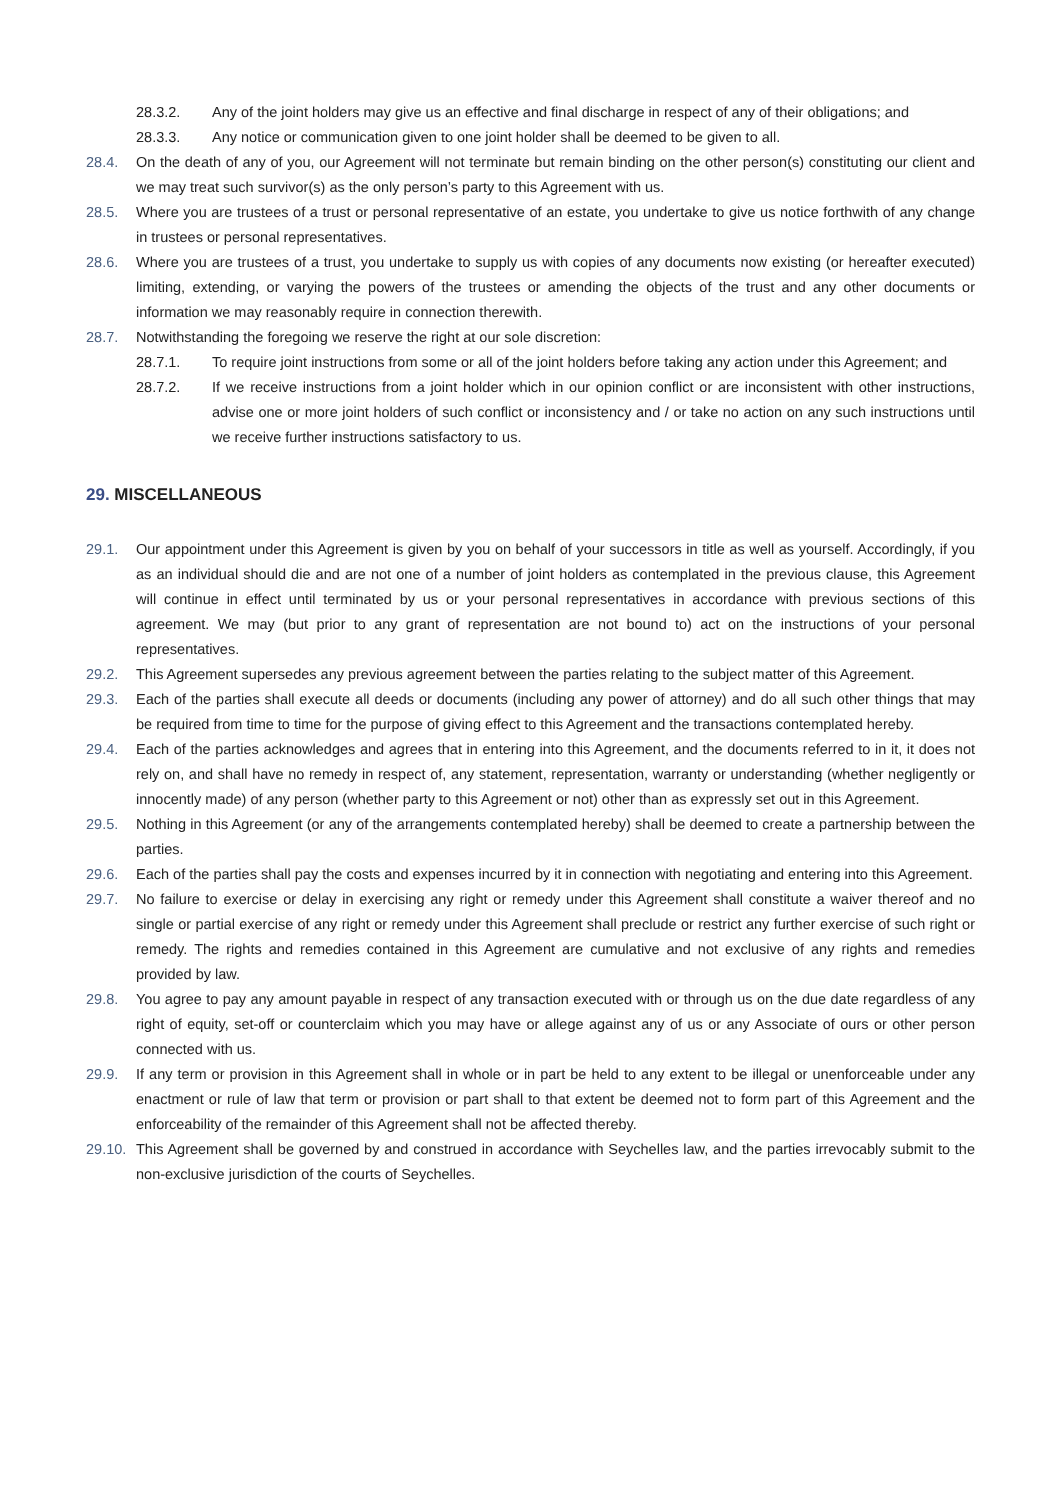28.3.2. Any of the joint holders may give us an effective and final discharge in respect of any of their obligations; and
28.3.3. Any notice or communication given to one joint holder shall be deemed to be given to all.
28.4. On the death of any of you, our Agreement will not terminate but remain binding on the other person(s) constituting our client and we may treat such survivor(s) as the only person’s party to this Agreement with us.
28.5. Where you are trustees of a trust or personal representative of an estate, you undertake to give us notice forthwith of any change in trustees or personal representatives.
28.6. Where you are trustees of a trust, you undertake to supply us with copies of any documents now existing (or hereafter executed) limiting, extending, or varying the powers of the trustees or amending the objects of the trust and any other documents or information we may reasonably require in connection therewith.
28.7. Notwithstanding the foregoing we reserve the right at our sole discretion:
28.7.1. To require joint instructions from some or all of the joint holders before taking any action under this Agreement; and
28.7.2. If we receive instructions from a joint holder which in our opinion conflict or are inconsistent with other instructions, advise one or more joint holders of such conflict or inconsistency and / or take no action on any such instructions until we receive further instructions satisfactory to us.
29. MISCELLANEOUS
29.1. Our appointment under this Agreement is given by you on behalf of your successors in title as well as yourself. Accordingly, if you as an individual should die and are not one of a number of joint holders as contemplated in the previous clause, this Agreement will continue in effect until terminated by us or your personal representatives in accordance with previous sections of this agreement. We may (but prior to any grant of representation are not bound to) act on the instructions of your personal representatives.
29.2. This Agreement supersedes any previous agreement between the parties relating to the subject matter of this Agreement.
29.3. Each of the parties shall execute all deeds or documents (including any power of attorney) and do all such other things that may be required from time to time for the purpose of giving effect to this Agreement and the transactions contemplated hereby.
29.4. Each of the parties acknowledges and agrees that in entering into this Agreement, and the documents referred to in it, it does not rely on, and shall have no remedy in respect of, any statement, representation, warranty or understanding (whether negligently or innocently made) of any person (whether party to this Agreement or not) other than as expressly set out in this Agreement.
29.5. Nothing in this Agreement (or any of the arrangements contemplated hereby) shall be deemed to create a partnership between the parties.
29.6. Each of the parties shall pay the costs and expenses incurred by it in connection with negotiating and entering into this Agreement.
29.7. No failure to exercise or delay in exercising any right or remedy under this Agreement shall constitute a waiver thereof and no single or partial exercise of any right or remedy under this Agreement shall preclude or restrict any further exercise of such right or remedy. The rights and remedies contained in this Agreement are cumulative and not exclusive of any rights and remedies provided by law.
29.8. You agree to pay any amount payable in respect of any transaction executed with or through us on the due date regardless of any right of equity, set-off or counterclaim which you may have or allege against any of us or any Associate of ours or other person connected with us.
29.9. If any term or provision in this Agreement shall in whole or in part be held to any extent to be illegal or unenforceable under any enactment or rule of law that term or provision or part shall to that extent be deemed not to form part of this Agreement and the enforceability of the remainder of this Agreement shall not be affected thereby.
29.10.
This Agreement shall be governed by and construed in accordance with Seychelles law, and the parties irrevocably submit to the non-exclusive jurisdiction of the courts of Seychelles.